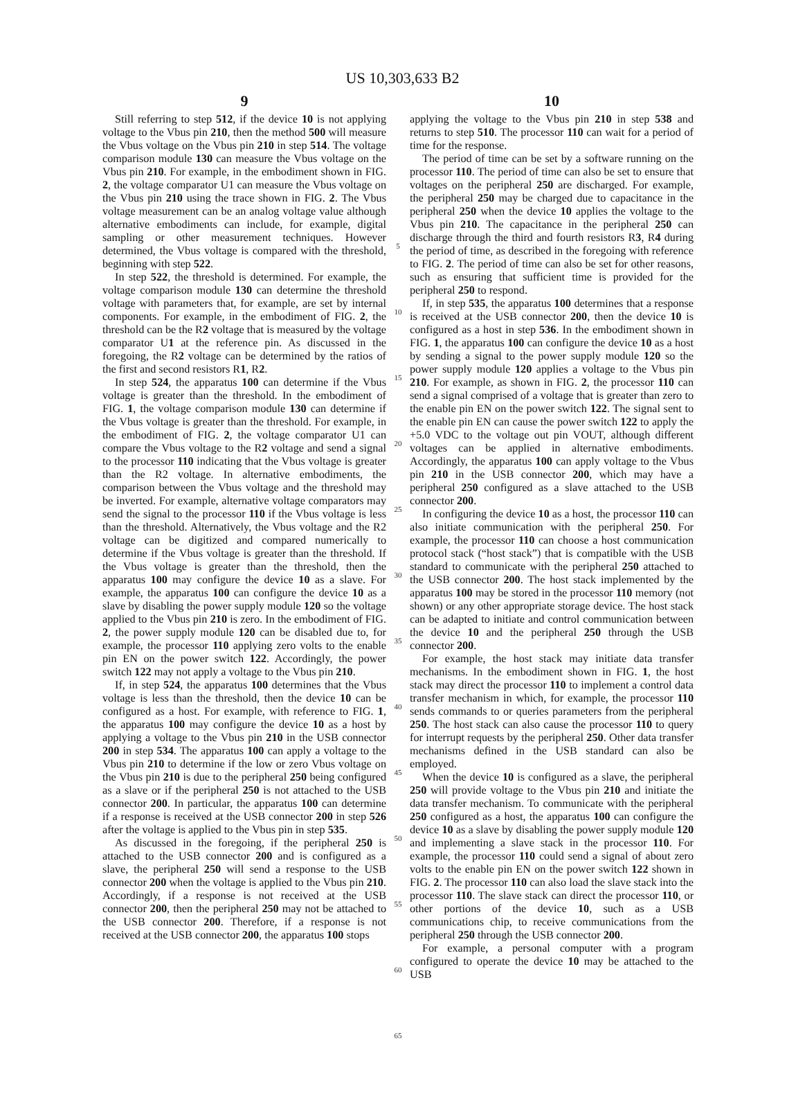US 10,303,633 B2
9
Still referring to step 512, if the device 10 is not applying voltage to the Vbus pin 210, then the method 500 will measure the Vbus voltage on the Vbus pin 210 in step 514. The voltage comparison module 130 can measure the Vbus voltage on the Vbus pin 210. For example, in the embodiment shown in FIG. 2, the voltage comparator U1 can measure the Vbus voltage on the Vbus pin 210 using the trace shown in FIG. 2. The Vbus voltage measurement can be an analog voltage value although alternative embodiments can include, for example, digital sampling or other measurement techniques. However determined, the Vbus voltage is compared with the threshold, beginning with step 522.
In step 522, the threshold is determined. For example, the voltage comparison module 130 can determine the threshold voltage with parameters that, for example, are set by internal components. For example, in the embodiment of FIG. 2, the threshold can be the R2 voltage that is measured by the voltage comparator U1 at the reference pin. As discussed in the foregoing, the R2 voltage can be determined by the ratios of the first and second resistors R1, R2.
In step 524, the apparatus 100 can determine if the Vbus voltage is greater than the threshold. In the embodiment of FIG. 1, the voltage comparison module 130 can determine if the Vbus voltage is greater than the threshold. For example, in the embodiment of FIG. 2, the voltage comparator U1 can compare the Vbus voltage to the R2 voltage and send a signal to the processor 110 indicating that the Vbus voltage is greater than the R2 voltage. In alternative embodiments, the comparison between the Vbus voltage and the threshold may be inverted. For example, alternative voltage comparators may send the signal to the processor 110 if the Vbus voltage is less than the threshold. Alternatively, the Vbus voltage and the R2 voltage can be digitized and compared numerically to determine if the Vbus voltage is greater than the threshold. If the Vbus voltage is greater than the threshold, then the apparatus 100 may configure the device 10 as a slave. For example, the apparatus 100 can configure the device 10 as a slave by disabling the power supply module 120 so the voltage applied to the Vbus pin 210 is zero. In the embodiment of FIG. 2, the power supply module 120 can be disabled due to, for example, the processor 110 applying zero volts to the enable pin EN on the power switch 122. Accordingly, the power switch 122 may not apply a voltage to the Vbus pin 210.
If, in step 524, the apparatus 100 determines that the Vbus voltage is less than the threshold, then the device 10 can be configured as a host. For example, with reference to FIG. 1, the apparatus 100 may configure the device 10 as a host by applying a voltage to the Vbus pin 210 in the USB connector 200 in step 534. The apparatus 100 can apply a voltage to the Vbus pin 210 to determine if the low or zero Vbus voltage on the Vbus pin 210 is due to the peripheral 250 being configured as a slave or if the peripheral 250 is not attached to the USB connector 200. In particular, the apparatus 100 can determine if a response is received at the USB connector 200 in step 526 after the voltage is applied to the Vbus pin in step 535.
As discussed in the foregoing, if the peripheral 250 is attached to the USB connector 200 and is configured as a slave, the peripheral 250 will send a response to the USB connector 200 when the voltage is applied to the Vbus pin 210. Accordingly, if a response is not received at the USB connector 200, then the peripheral 250 may not be attached to the USB connector 200. Therefore, if a response is not received at the USB connector 200, the apparatus 100 stops
5
10
15
20
25
30
35
40
45
50
55
60
65
10
applying the voltage to the Vbus pin 210 in step 538 and returns to step 510. The processor 110 can wait for a period of time for the response.
The period of time can be set by a software running on the processor 110. The period of time can also be set to ensure that voltages on the peripheral 250 are discharged. For example, the peripheral 250 may be charged due to capacitance in the peripheral 250 when the device 10 applies the voltage to the Vbus pin 210. The capacitance in the peripheral 250 can discharge through the third and fourth resistors R3, R4 during the period of time, as described in the foregoing with reference to FIG. 2. The period of time can also be set for other reasons, such as ensuring that sufficient time is provided for the peripheral 250 to respond.
If, in step 535, the apparatus 100 determines that a response is received at the USB connector 200, then the device 10 is configured as a host in step 536. In the embodiment shown in FIG. 1, the apparatus 100 can configure the device 10 as a host by sending a signal to the power supply module 120 so the power supply module 120 applies a voltage to the Vbus pin 210. For example, as shown in FIG. 2, the processor 110 can send a signal comprised of a voltage that is greater than zero to the enable pin EN on the power switch 122. The signal sent to the enable pin EN can cause the power switch 122 to apply the +5.0 VDC to the voltage out pin VOUT, although different voltages can be applied in alternative embodiments. Accordingly, the apparatus 100 can apply voltage to the Vbus pin 210 in the USB connector 200, which may have a peripheral 250 configured as a slave attached to the USB connector 200.
In configuring the device 10 as a host, the processor 110 can also initiate communication with the peripheral 250. For example, the processor 110 can choose a host communication protocol stack (“host stack”) that is compatible with the USB standard to communicate with the peripheral 250 attached to the USB connector 200. The host stack implemented by the apparatus 100 may be stored in the processor 110 memory (not shown) or any other appropriate storage device. The host stack can be adapted to initiate and control communication between the device 10 and the peripheral 250 through the USB connector 200.
For example, the host stack may initiate data transfer mechanisms. In the embodiment shown in FIG. 1, the host stack may direct the processor 110 to implement a control data transfer mechanism in which, for example, the processor 110 sends commands to or queries parameters from the peripheral 250. The host stack can also cause the processor 110 to query for interrupt requests by the peripheral 250. Other data transfer mechanisms defined in the USB standard can also be employed.
When the device 10 is configured as a slave, the peripheral 250 will provide voltage to the Vbus pin 210 and initiate the data transfer mechanism. To communicate with the peripheral 250 configured as a host, the apparatus 100 can configure the device 10 as a slave by disabling the power supply module 120 and implementing a slave stack in the processor 110. For example, the processor 110 could send a signal of about zero volts to the enable pin EN on the power switch 122 shown in FIG. 2. The processor 110 can also load the slave stack into the processor 110. The slave stack can direct the processor 110, or other portions of the device 10, such as a USB communications chip, to receive communications from the peripheral 250 through the USB connector 200.
For example, a personal computer with a program configured to operate the device 10 may be attached to the USB